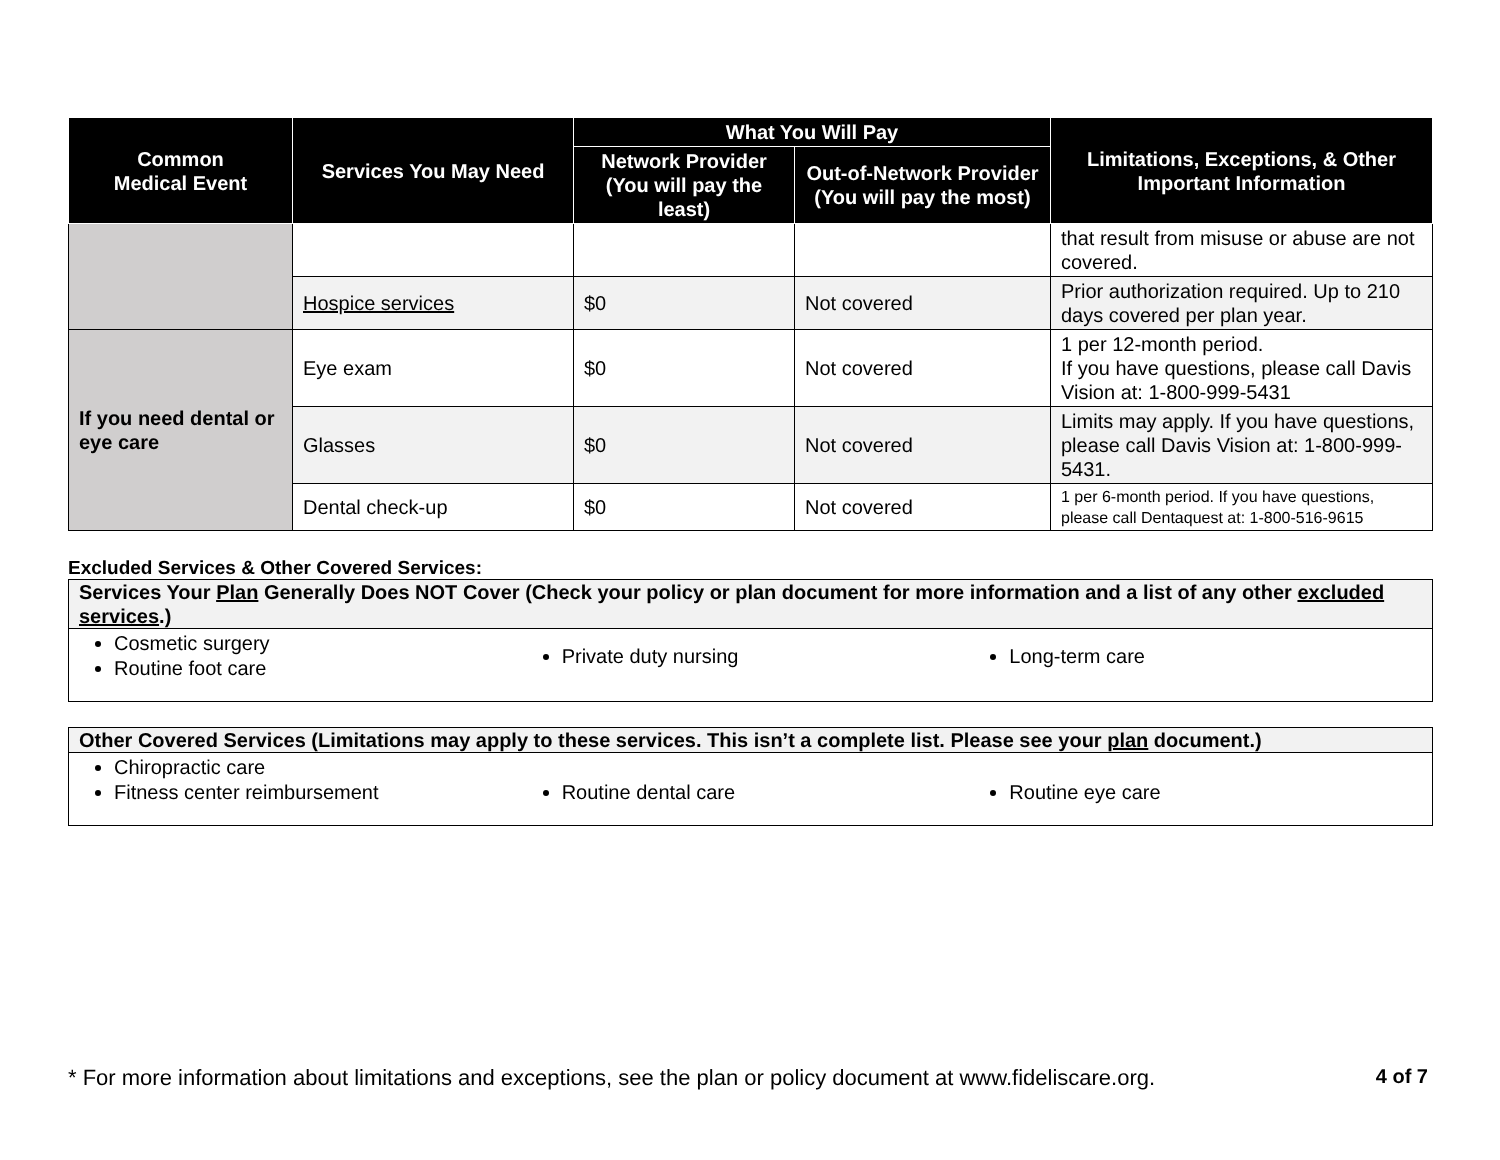| Common Medical Event | Services You May Need | What You Will Pay | | Limitations, Exceptions, & Other Important Information |
| --- | --- | --- | --- | --- |
| | | Network Provider (You will pay the least) | Out-of-Network Provider (You will pay the most) | |
| | | | | that result from misuse or abuse are not covered. |
| | Hospice services | $0 | Not covered | Prior authorization required. Up to 210 days covered per plan year. |
| If you need dental or eye care | Eye exam | $0 | Not covered | 1 per 12-month period. If you have questions, please call Davis Vision at: 1-800-999-5431 |
| | Glasses | $0 | Not covered | Limits may apply. If you have questions, please call Davis Vision at: 1-800-999-5431. |
| | Dental check-up | $0 | Not covered | 1 per 6-month period. If you have questions, please call Dentaquest at: 1-800-516-9615 |
Excluded Services & Other Covered Services:
Services Your Plan Generally Does NOT Cover (Check your policy or plan document for more information and a list of any other excluded services.)
Cosmetic surgery
Routine foot care
Private duty nursing Long-term care
Other Covered Services (Limitations may apply to these services. This isn’t a complete list. Please see your plan document.)
Chiropractic care
Fitness center reimbursement
Routine dental care Routine eye care
* For more information about limitations and exceptions, see the plan or policy document at www.fideliscare.org. 4 of 7